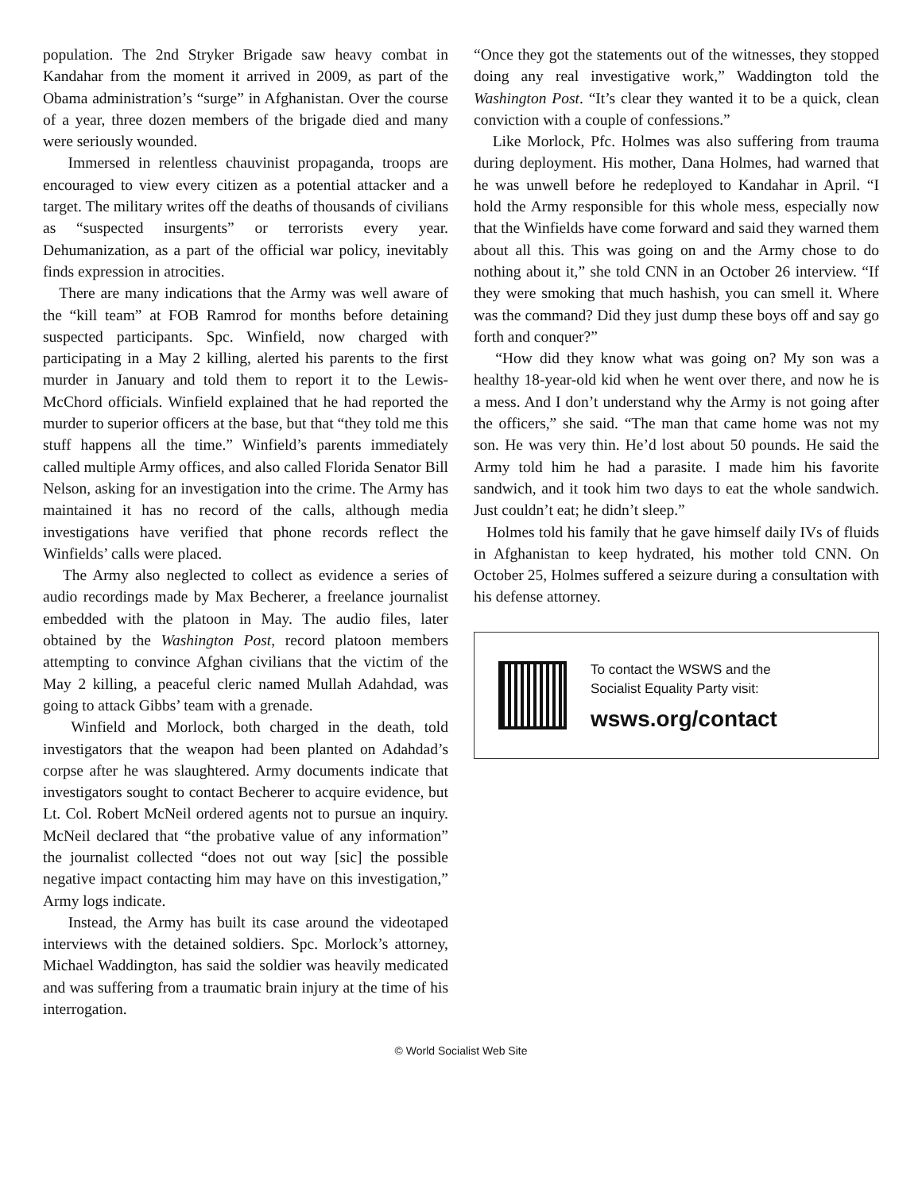population. The 2nd Stryker Brigade saw heavy combat in Kandahar from the moment it arrived in 2009, as part of the Obama administration’s “surge” in Afghanistan. Over the course of a year, three dozen members of the brigade died and many were seriously wounded.
Immersed in relentless chauvinist propaganda, troops are encouraged to view every citizen as a potential attacker and a target. The military writes off the deaths of thousands of civilians as “suspected insurgents” or terrorists every year. Dehumanization, as a part of the official war policy, inevitably finds expression in atrocities.
There are many indications that the Army was well aware of the “kill team” at FOB Ramrod for months before detaining suspected participants. Spc. Winfield, now charged with participating in a May 2 killing, alerted his parents to the first murder in January and told them to report it to the Lewis-McChord officials. Winfield explained that he had reported the murder to superior officers at the base, but that “they told me this stuff happens all the time.” Winfield’s parents immediately called multiple Army offices, and also called Florida Senator Bill Nelson, asking for an investigation into the crime. The Army has maintained it has no record of the calls, although media investigations have verified that phone records reflect the Winfields’ calls were placed.
The Army also neglected to collect as evidence a series of audio recordings made by Max Becherer, a freelance journalist embedded with the platoon in May. The audio files, later obtained by the Washington Post, record platoon members attempting to convince Afghan civilians that the victim of the May 2 killing, a peaceful cleric named Mullah Adahdad, was going to attack Gibbs’ team with a grenade.
Winfield and Morlock, both charged in the death, told investigators that the weapon had been planted on Adahdad’s corpse after he was slaughtered. Army documents indicate that investigators sought to contact Becherer to acquire evidence, but Lt. Col. Robert McNeil ordered agents not to pursue an inquiry. McNeil declared that “the probative value of any information” the journalist collected “does not out way [sic] the possible negative impact contacting him may have on this investigation,” Army logs indicate.
Instead, the Army has built its case around the videotaped interviews with the detained soldiers. Spc. Morlock’s attorney, Michael Waddington, has said the soldier was heavily medicated and was suffering from a traumatic brain injury at the time of his interrogation.
“Once they got the statements out of the witnesses, they stopped doing any real investigative work,” Waddington told the Washington Post. “It’s clear they wanted it to be a quick, clean conviction with a couple of confessions.”
Like Morlock, Pfc. Holmes was also suffering from trauma during deployment. His mother, Dana Holmes, had warned that he was unwell before he redeployed to Kandahar in April. “I hold the Army responsible for this whole mess, especially now that the Winfields have come forward and said they warned them about all this. This was going on and the Army chose to do nothing about it,” she told CNN in an October 26 interview. “If they were smoking that much hashish, you can smell it. Where was the command? Did they just dump these boys off and say go forth and conquer?”
“How did they know what was going on? My son was a healthy 18-year-old kid when he went over there, and now he is a mess. And I don’t understand why the Army is not going after the officers,” she said. “The man that came home was not my son. He was very thin. He’d lost about 50 pounds. He said the Army told him he had a parasite. I made him his favorite sandwich, and it took him two days to eat the whole sandwich. Just couldn’t eat; he didn’t sleep.”
Holmes told his family that he gave himself daily IVs of fluids in Afghanistan to keep hydrated, his mother told CNN. On October 25, Holmes suffered a seizure during a consultation with his defense attorney.
To contact the WSWS and the
Socialist Equality Party visit:
wsws.org/contact
© World Socialist Web Site